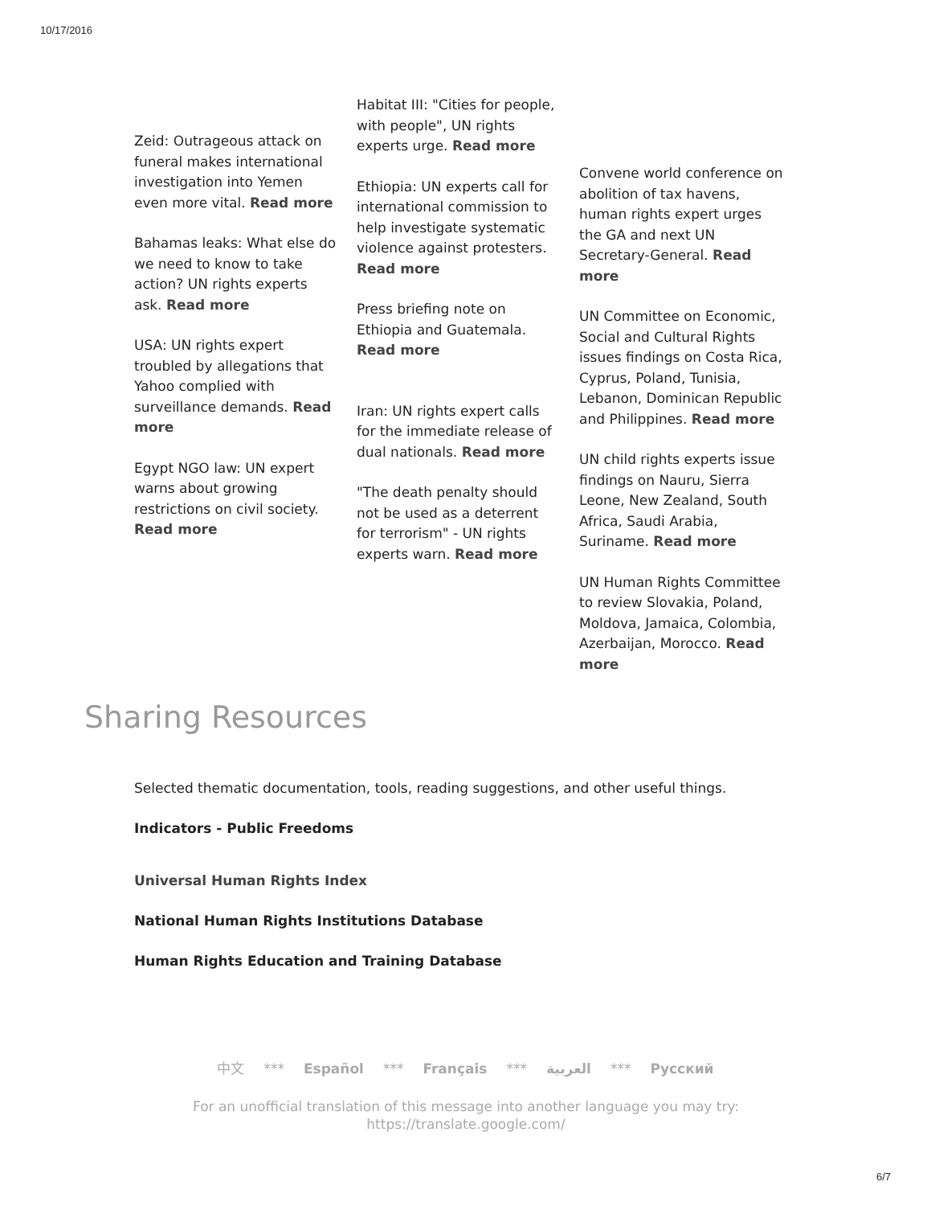10/17/2016
Zeid: Outrageous attack on funeral makes international investigation into Yemen even more vital. Read more
Bahamas leaks: What else do we need to know to take action? UN rights experts ask. Read more
USA: UN rights expert troubled by allegations that Yahoo complied with surveillance demands. Read more
Egypt NGO law: UN expert warns about growing restrictions on civil society. Read more
Habitat III: "Cities for people, with people", UN rights experts urge. Read more
Ethiopia: UN experts call for international commission to help investigate systematic violence against protesters. Read more
Press briefing note on Ethiopia and Guatemala. Read more
Iran: UN rights expert calls for the immediate release of dual nationals. Read more
"The death penalty should not be used as a deterrent for terrorism" - UN rights experts warn. Read more
Convene world conference on abolition of tax havens, human rights expert urges the GA and next UN Secretary-General. Read more
UN Committee on Economic, Social and Cultural Rights issues findings on Costa Rica, Cyprus, Poland, Tunisia, Lebanon, Dominican Republic and Philippines. Read more
UN child rights experts issue findings on Nauru, Sierra Leone, New Zealand, South Africa, Saudi Arabia, Suriname. Read more
UN Human Rights Committee to review Slovakia, Poland, Moldova, Jamaica, Colombia, Azerbaijan, Morocco. Read more
Sharing Resources
Selected thematic documentation, tools, reading suggestions, and other useful things.
Indicators - Public Freedoms
Universal Human Rights Index
National Human Rights Institutions Database
Human Rights Education and Training Database
中文 *** Español *** Français *** العربية *** Русский
For an unofficial translation of this message into another language you may try: https://translate.google.com/
6/7